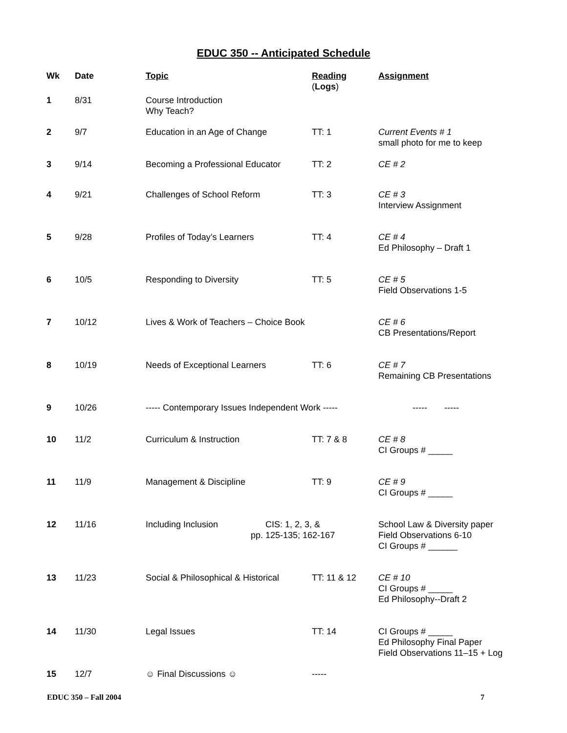EDUC 350 -- Anticipated Schedule
| Wk | Date | Topic | Reading ( Logs ) | Assignment |
| --- | --- | --- | --- | --- |
| 1 | 8/31 | Course Introduction Why Teach? | | |
| 2 | 9/7 | Education in an Age of Change | TT: 1 | Current Events # 1 small photo for me to keep |
| 3 | 9/14 | Becoming a Professional Educator | TT: 2 | CE # 2 |
| 4 | 9/21 | Challenges of School Reform | TT: 3 | CE # 3 Interview Assignment |
| 5 | 9/28 | Profiles of Today’s Learners | TT: 4 | CE # 4 Ed Philosophy – Draft 1 |
| 6 | 10/5 | Responding to Diversity | TT: 5 | CE # 5 Field Observations 1-5 |
| 7 | 10/12 | Lives & Work of Teachers – Choice Book | | CE # 6 CB Presentations/Report |
| 8 | 10/19 | Needs of Exceptional Learners | TT: 6 | CE # 7 Remaining CB Presentations |
| 9 | 10/26 | ----- Contemporary Issues Independent Work ----- | | ----- ----- |
| 10 | 11/2 | Curriculum & Instruction | TT: 7 & 8 | CE # 8 CI Groups # _____ |
| 11 | 11/9 | Management & Discipline | TT: 9 | CE # 9 CI Groups # _____ |
| 12 | 11/16 | Including Inclusion CIS: 1, 2, 3, & pp. 125-135; 162-167 | | School Law & Diversity paper Field Observations 6-10 CI Groups # ______ |
| 13 | 11/23 | Social & Philosophical & Historical | TT: 11 & 12 | CE # 10 CI Groups # _____ Ed Philosophy--Draft 2 |
| 14 | 11/30 | Legal Issues | TT: 14 | CI Groups # _____ Ed Philosophy Final Paper Field Observations 11–15 + Log |
| 15 | 12/7 | ☺ Final Discussions ☺ | ----- | |
EDUC 350 – Fall 2004 7